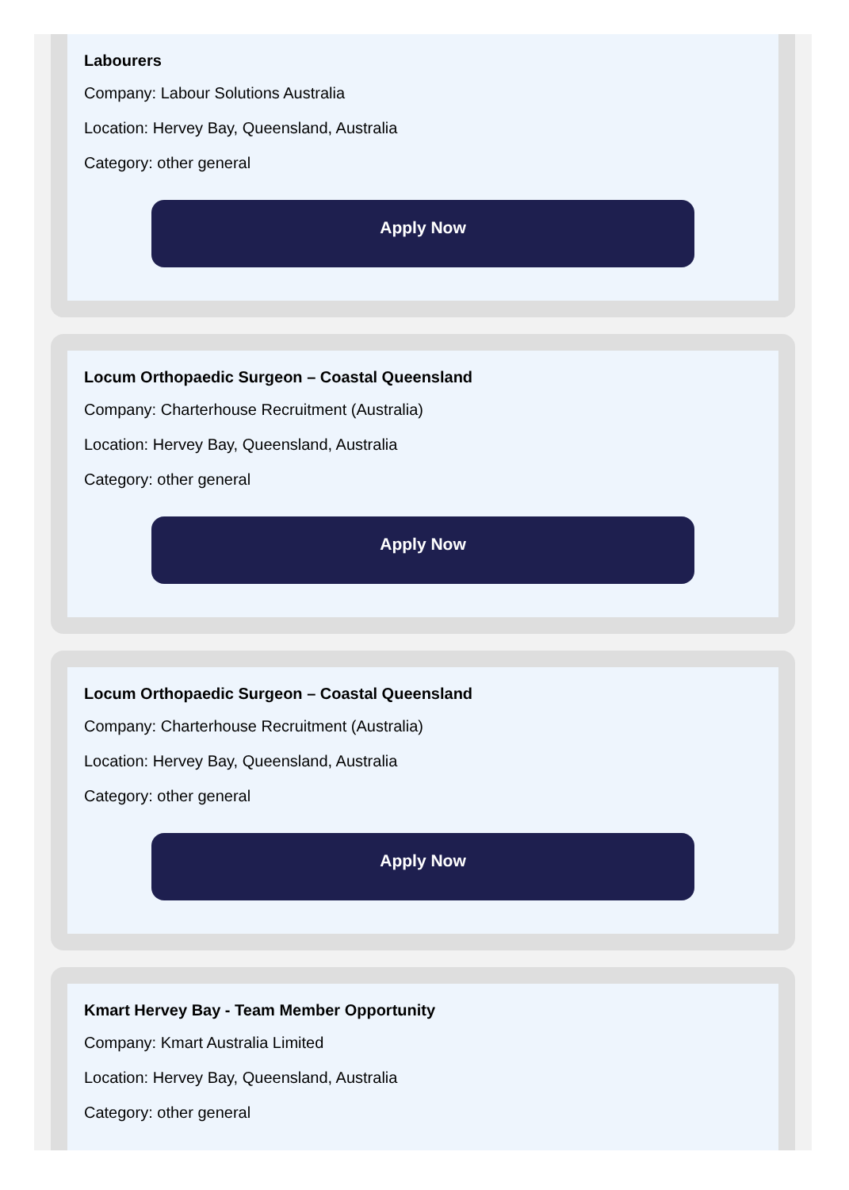Labourers
Company: Labour Solutions Australia
Location: Hervey Bay, Queensland, Australia
Category: other general
Apply Now
Locum Orthopaedic Surgeon – Coastal Queensland
Company: Charterhouse Recruitment (Australia)
Location: Hervey Bay, Queensland, Australia
Category: other general
Apply Now
Locum Orthopaedic Surgeon – Coastal Queensland
Company: Charterhouse Recruitment (Australia)
Location: Hervey Bay, Queensland, Australia
Category: other general
Apply Now
Kmart Hervey Bay - Team Member Opportunity
Company: Kmart Australia Limited
Location: Hervey Bay, Queensland, Australia
Category: other general